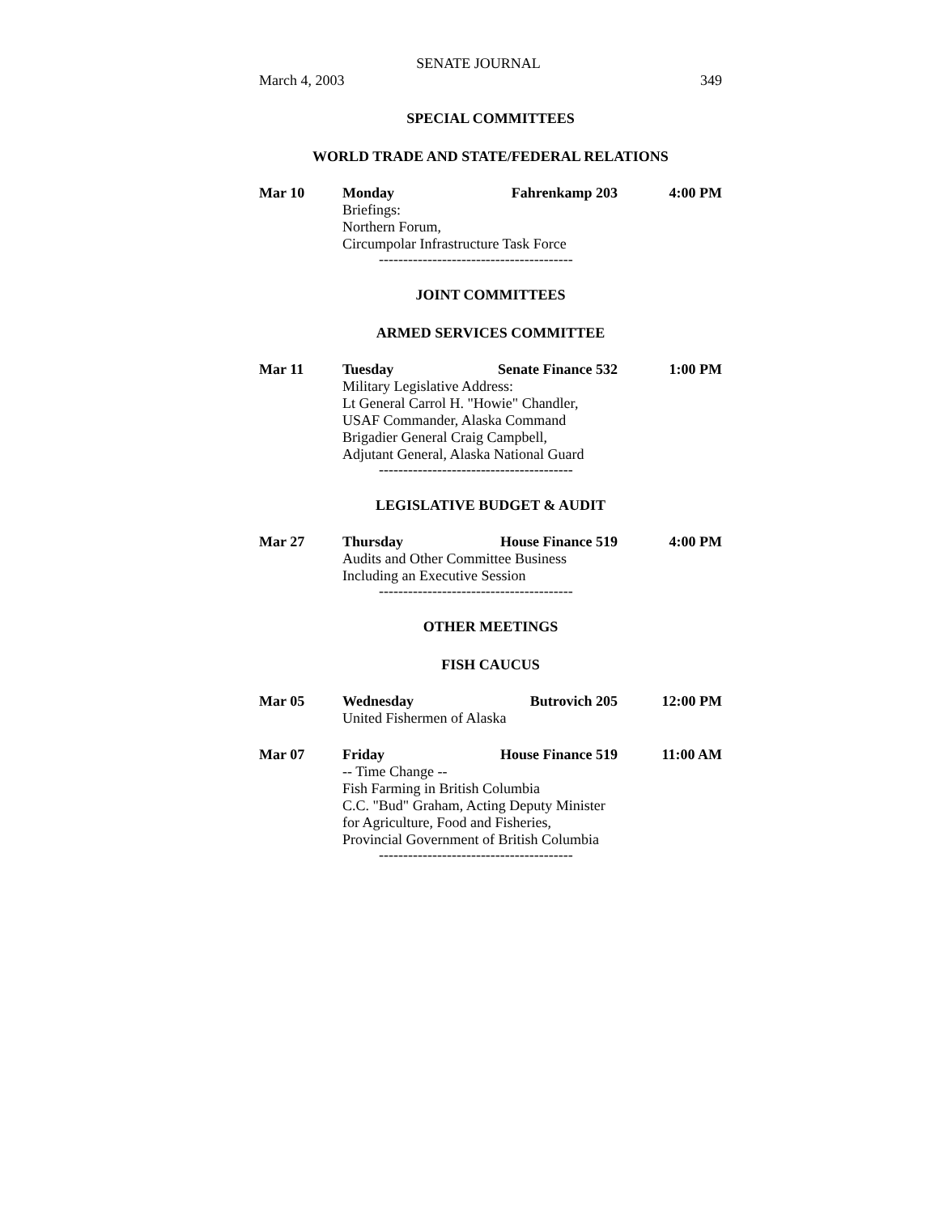SENATE JOURNAL
March 4, 2003 349
SPECIAL COMMITTEES
WORLD TRADE AND STATE/FEDERAL RELATIONS
Mar 10 Monday Fahrenkamp 203 4:00 PM
Briefings:
Northern Forum,
Circumpolar Infrastructure Task Force
----------------------------------------
JOINT COMMITTEES
ARMED SERVICES COMMITTEE
Mar 11 Tuesday Senate Finance 532 1:00 PM
Military Legislative Address:
Lt General Carrol H. "Howie" Chandler,
USAF Commander, Alaska Command
Brigadier General Craig Campbell,
Adjutant General, Alaska National Guard
----------------------------------------
LEGISLATIVE BUDGET & AUDIT
Mar 27 Thursday House Finance 519 4:00 PM
Audits and Other Committee Business
Including an Executive Session
----------------------------------------
OTHER MEETINGS
FISH CAUCUS
Mar 05 Wednesday Butrovich 205 12:00 PM
United Fishermen of Alaska
Mar 07 Friday House Finance 519 11:00 AM
-- Time Change --
Fish Farming in British Columbia
C.C. "Bud" Graham, Acting Deputy Minister
for Agriculture, Food and Fisheries,
Provincial Government of British Columbia
----------------------------------------